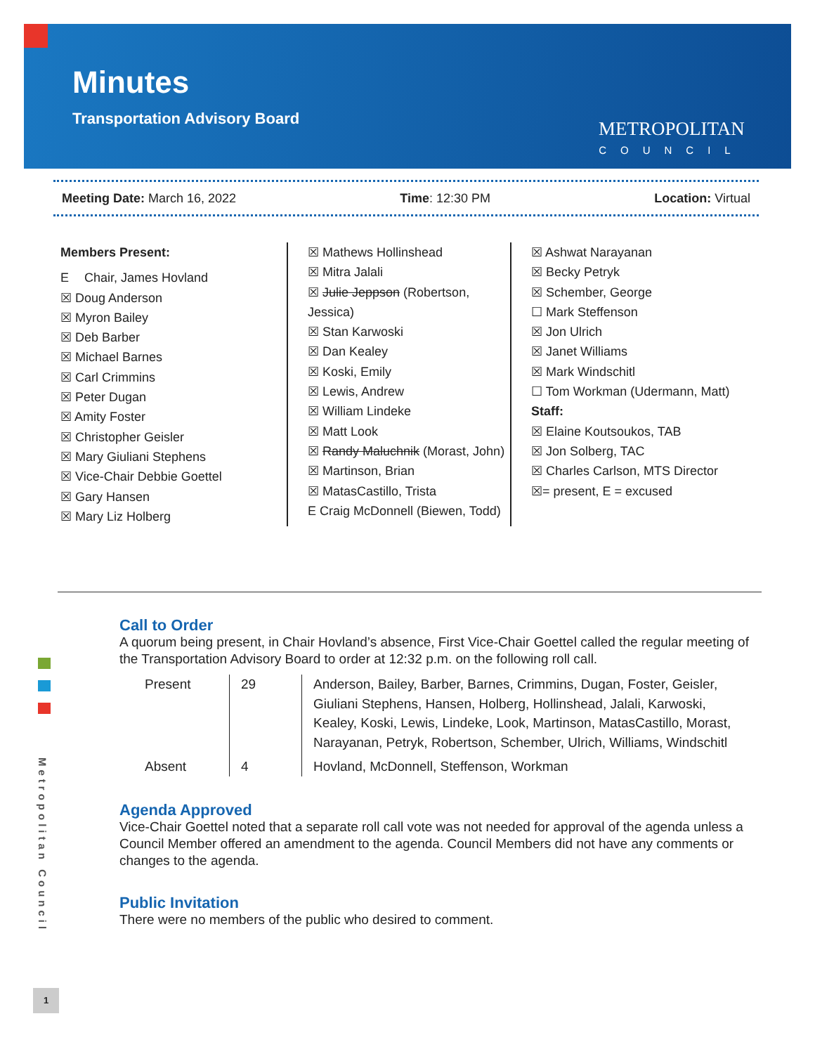Minutes
Transportation Advisory Board
METROPOLITAN
COUNCIL
Meeting Date: March 16, 2022 Time: 12:30 PM Location: Virtual
Members Present:
E Chair, James Hovland
☒ Doug Anderson
☒ Myron Bailey
☒ Deb Barber
☒ Michael Barnes
☒ Carl Crimmins
☒ Peter Dugan
☒ Amity Foster
☒ Christopher Geisler
☒ Mary Giuliani Stephens
☒ Vice-Chair Debbie Goettel
☒ Gary Hansen
☒ Mary Liz Holberg
☒ Mathews Hollinshead
☒ Mitra Jalali
☒ Julie Jeppson (Robertson, Jessica)
☒ Stan Karwoski
☒ Dan Kealey
☒ Koski, Emily
☒ Lewis, Andrew
☒ William Lindeke
☒ Matt Look
☒ Randy Maluchnik (Morast, John)
☒ Martinson, Brian
☒ MatasCastillo, Trista
E Craig McDonnell (Biewen, Todd)
☒ Ashwat Narayanan
☒ Becky Petryk
☒ Schember, George
☐ Mark Steffenson
☒ Jon Ulrich
☒ Janet Williams
☒ Mark Windschitl
☐ Tom Workman (Udermann, Matt)
Staff:
☒ Elaine Koutsoukos, TAB
☒ Jon Solberg, TAC
☒ Charles Carlson, MTS Director
☒= present, E = excused
Metropolitan Council
Call to Order
A quorum being present, in Chair Hovland’s absence, First Vice-Chair Goettel called the regular meeting of the Transportation Advisory Board to order at 12:32 p.m. on the following roll call.
| Present | 29 | Anderson, Bailey, Barber, Barnes, Crimmins, Dugan, Foster, Geisler, Giuliani Stephens, Hansen, Holberg, Hollinshead, Jalali, Karwoski, Kealey, Koski, Lewis, Lindeke, Look, Martinson, MatasCastillo, Morast, Narayanan, Petryk, Robertson, Schember, Ulrich, Williams, Windschitl |
| Absent | 4 | Hovland, McDonnell, Steffenson, Workman |
Agenda Approved
Vice-Chair Goettel noted that a separate roll call vote was not needed for approval of the agenda unless a Council Member offered an amendment to the agenda. Council Members did not have any comments or changes to the agenda.
Public Invitation
There were no members of the public who desired to comment.
1